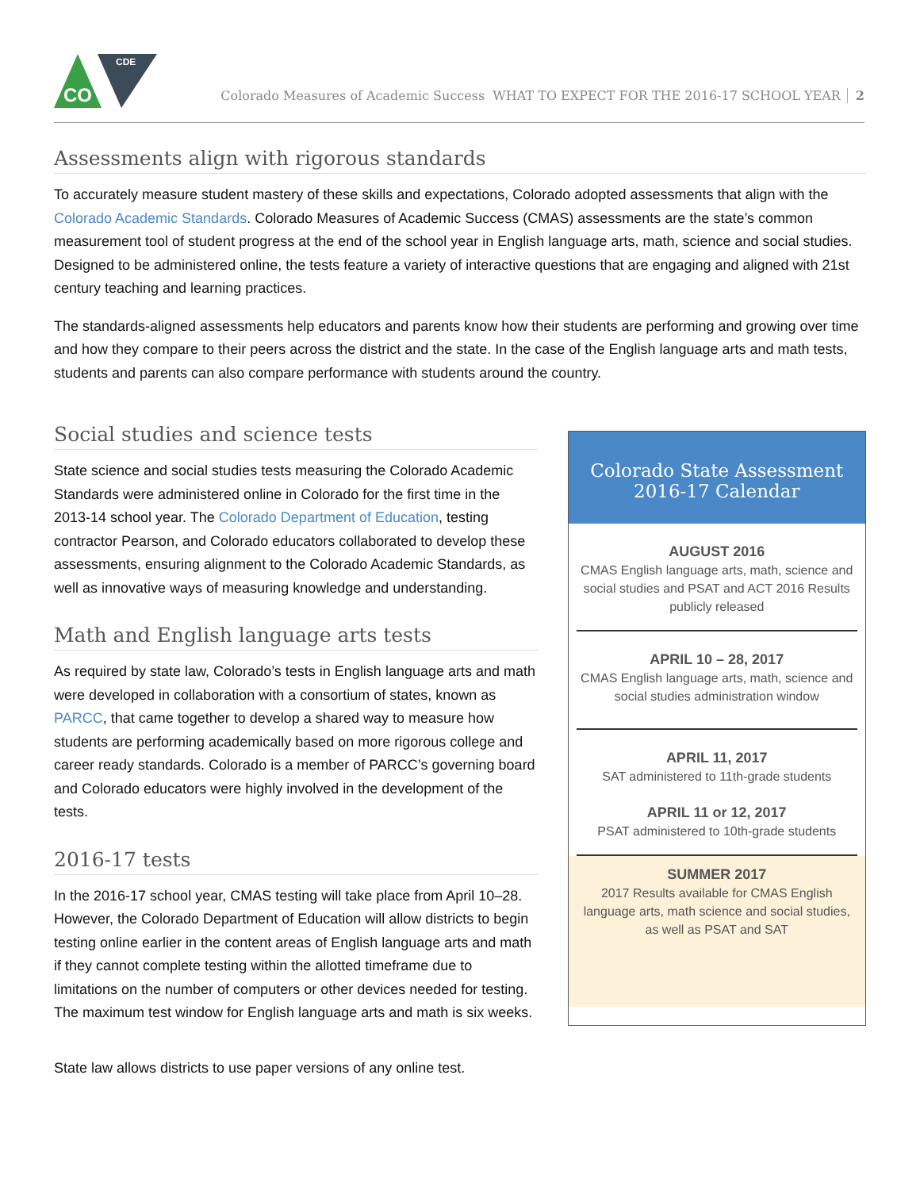CO
CDE
Colorado Measures of Academic Success WHAT TO EXPECT FOR THE 2016-17 SCHOOL YEAR 2
Assessments align with rigorous standards
To accurately measure student mastery of these skills and expectations, Colorado adopted assessments that align with the Colorado Academic Standards. Colorado Measures of Academic Success (CMAS) assessments are the state’s common measurement tool of student progress at the end of the school year in English language arts, math, science and social studies. Designed to be administered online, the tests feature a variety of interactive questions that are engaging and aligned with 21st century teaching and learning practices.
The standards-aligned assessments help educators and parents know how their students are performing and growing over time and how they compare to their peers across the district and the state. In the case of the English language arts and math tests, students and parents can also compare performance with students around the country.
Social studies and science tests
State science and social studies tests measuring the Colorado Academic Standards were administered online in Colorado for the first time in the 2013-14 school year. The Colorado Department of Education, testing contractor Pearson, and Colorado educators collaborated to develop these assessments, ensuring alignment to the Colorado Academic Standards, as well as innovative ways of measuring knowledge and understanding.
Math and English language arts tests
As required by state law, Colorado’s tests in English language arts and math were developed in collaboration with a consortium of states, known as PARCC, that came together to develop a shared way to measure how students are performing academically based on more rigorous college and career ready standards. Colorado is a member of PARCC’s governing board and Colorado educators were highly involved in the development of the tests.
2016-17 tests
In the 2016-17 school year, CMAS testing will take place from April 10–28. However, the Colorado Department of Education will allow districts to begin testing online earlier in the content areas of English language arts and math if they cannot complete testing within the allotted timeframe due to limitations on the number of computers or other devices needed for testing. The maximum test window for English language arts and math is six weeks.
State law allows districts to use paper versions of any online test.
Colorado State Assessment
2016-17 Calendar
AUGUST 2016
CMAS English language arts, math, science and social studies and PSAT and ACT 2016 Results publicly released
APRIL 10 – 28, 2017
CMAS English language arts, math, science and social studies administration window
APRIL 11, 2017
SAT administered to 11th-grade students
APRIL 11 or 12, 2017
PSAT administered to 10th-grade students
SUMMER 2017
2017 Results available for CMAS English language arts, math science and social studies, as well as PSAT and SAT